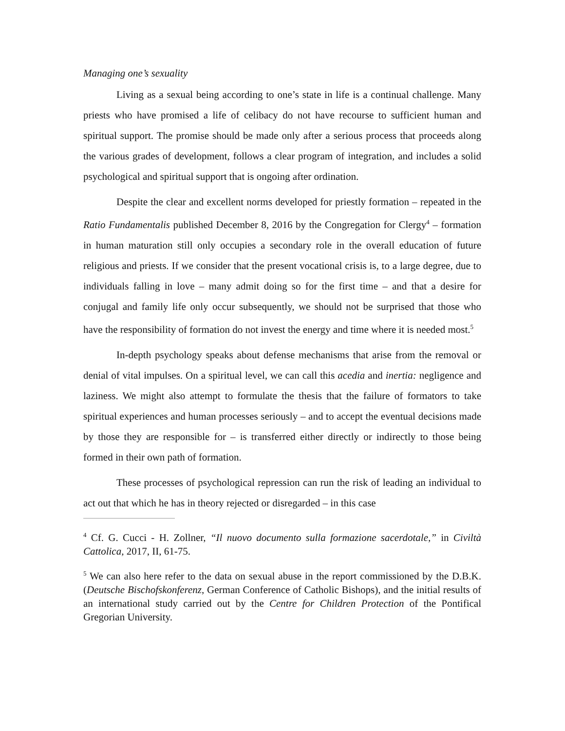Managing one’s sexuality
Living as a sexual being according to one’s state in life is a continual challenge. Many priests who have promised a life of celibacy do not have recourse to sufficient human and spiritual support. The promise should be made only after a serious process that proceeds along the various grades of development, follows a clear program of integration, and includes a solid psychological and spiritual support that is ongoing after ordination.
Despite the clear and excellent norms developed for priestly formation – repeated in the Ratio Fundamentalis published December 8, 2016 by the Congregation for Clergy<sup>4</sup> – formation in human maturation still only occupies a secondary role in the overall education of future religious and priests. If we consider that the present vocational crisis is, to a large degree, due to individuals falling in love – many admit doing so for the first time – and that a desire for conjugal and family life only occur subsequently, we should not be surprised that those who have the responsibility of formation do not invest the energy and time where it is needed most.<sup>5</sup>
In-depth psychology speaks about defense mechanisms that arise from the removal or denial of vital impulses. On a spiritual level, we can call this acedia and inertia: negligence and laziness. We might also attempt to formulate the thesis that the failure of formators to take spiritual experiences and human processes seriously – and to accept the eventual decisions made by those they are responsible for – is transferred either directly or indirectly to those being formed in their own path of formation.
These processes of psychological repression can run the risk of leading an individual to act out that which he has in theory rejected or disregarded – in this case
<sup>4</sup> Cf. G. Cucci - H. Zollner, “Il nuovo documento sulla formazione sacerdotale,” in Civiltà Cattolica, 2017, II, 61-75.
<sup>5</sup> We can also here refer to the data on sexual abuse in the report commissioned by the D.B.K. (Deutsche Bischofskonferenz, German Conference of Catholic Bishops), and the initial results of an international study carried out by the Centre for Children Protection of the Pontifical Gregorian University.